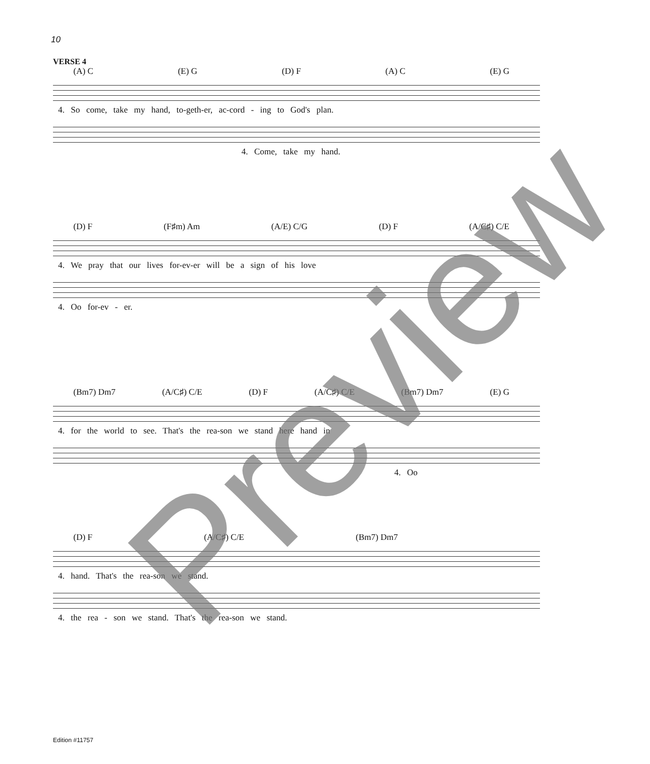10
VERSE 4
(A) C (E) G (D) F (A) C (E) G
4. So come, take my hand, to-geth-er, ac-cord - ing to God's plan.
4. Come, take my hand.
(D) F (F♯m) Am (A/E) C/G (D) F (A/C♯) C/E
4. We pray that our lives for-ev-er will be a sign of his love
4. Oo for-ev - er.
(Bm7) Dm7 (A/C♯) C/E (D) F (A/C♯) C/E (Bm7) Dm7 (E) G
4. for the world to see. That's the rea-son we stand here hand in
4. Oo
(D) F (A/C♯) C/E (Bm7) Dm7
4. hand. That's the rea-son we stand.
4. the rea - son we stand. That's the rea-son we stand.
Edition #11757
Preview